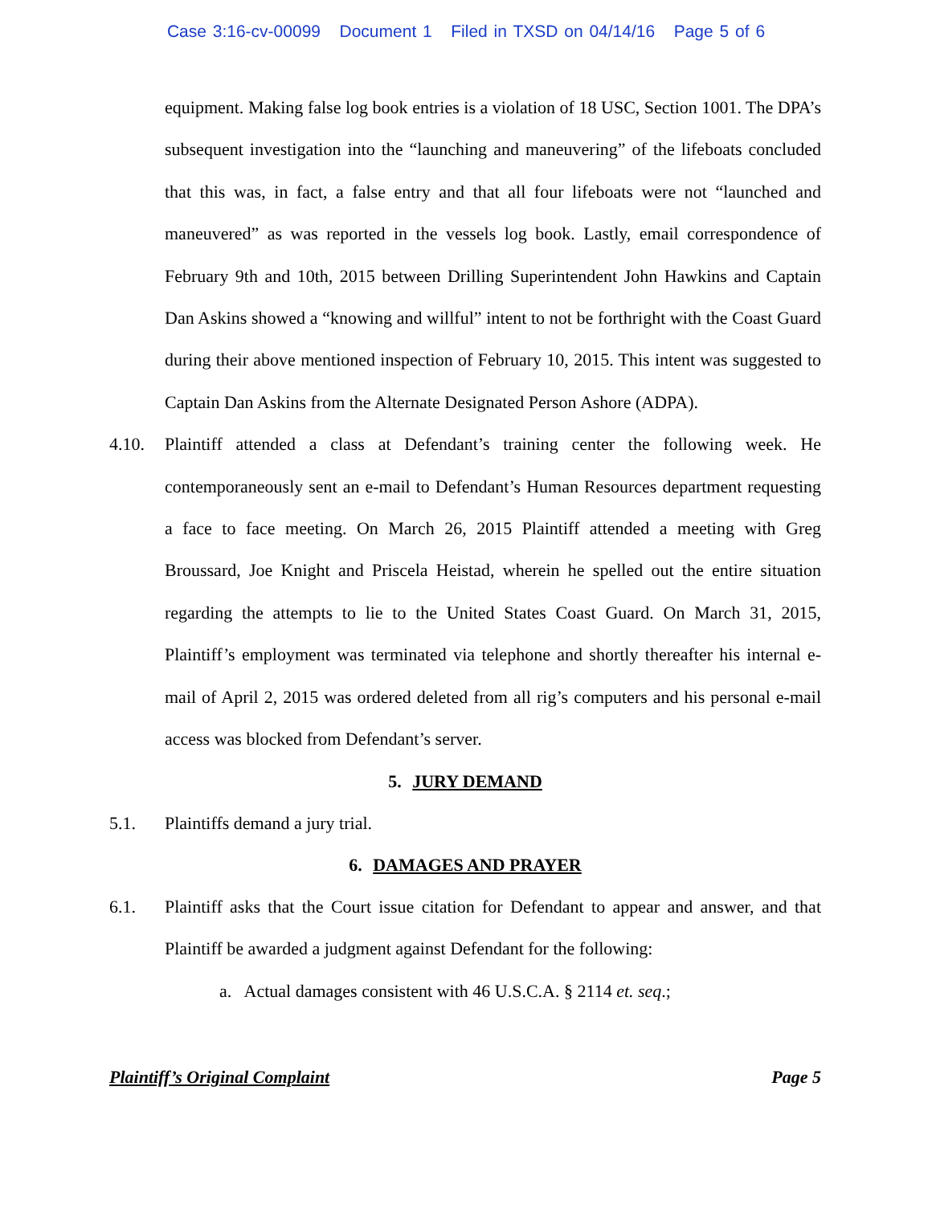Case 3:16-cv-00099 Document 1 Filed in TXSD on 04/14/16 Page 5 of 6
equipment. Making false log book entries is a violation of 18 USC, Section 1001. The DPA’s subsequent investigation into the “launching and maneuvering” of the lifeboats concluded that this was, in fact, a false entry and that all four lifeboats were not “launched and maneuvered” as was reported in the vessels log book. Lastly, email correspondence of February 9th and 10th, 2015 between Drilling Superintendent John Hawkins and Captain Dan Askins showed a “knowing and willful” intent to not be forthright with the Coast Guard during their above mentioned inspection of February 10, 2015. This intent was suggested to Captain Dan Askins from the Alternate Designated Person Ashore (ADPA).
4.10.
Plaintiff attended a class at Defendant’s training center the following week. He contemporaneously sent an e-mail to Defendant’s Human Resources department requesting a face to face meeting. On March 26, 2015 Plaintiff attended a meeting with Greg Broussard, Joe Knight and Priscela Heistad, wherein he spelled out the entire situation regarding the attempts to lie to the United States Coast Guard. On March 31, 2015, Plaintiff’s employment was terminated via telephone and shortly thereafter his internal e-mail of April 2, 2015 was ordered deleted from all rig’s computers and his personal e-mail access was blocked from Defendant’s server.
5. JURY DEMAND
5.1.
Plaintiffs demand a jury trial.
6. DAMAGES AND PRAYER
6.1.
Plaintiff asks that the Court issue citation for Defendant to appear and answer, and that Plaintiff be awarded a judgment against Defendant for the following:
a. Actual damages consistent with 46 U.S.C.A. § 2114 et. seq.;
Plaintiff’s Original Complaint Page 5